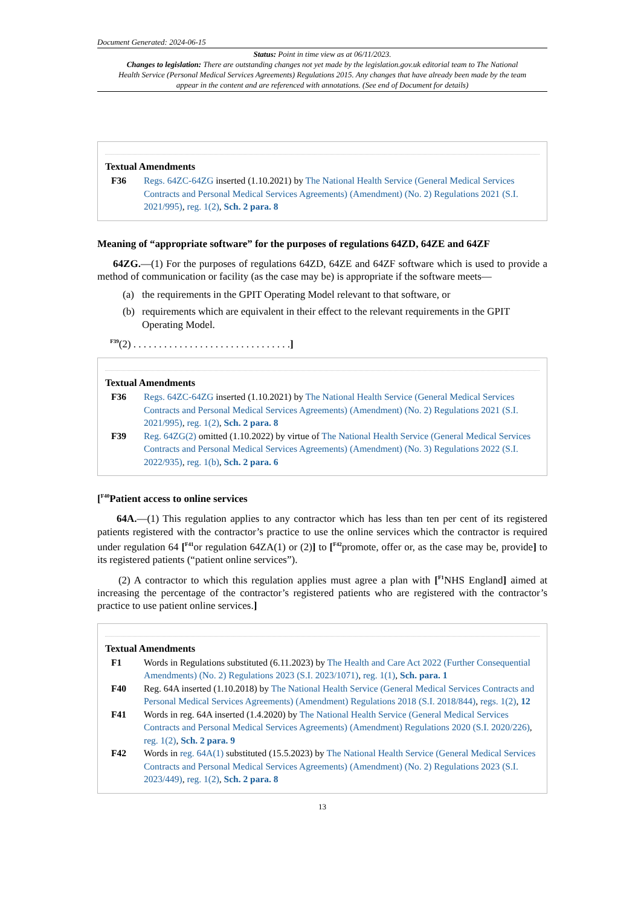Document Generated: 2024-06-15
Status: Point in time view as at 06/11/2023.
Changes to legislation: There are outstanding changes not yet made by the legislation.gov.uk editorial team to The National Health Service (Personal Medical Services Agreements) Regulations 2015. Any changes that have already been made by the team appear in the content and are referenced with annotations. (See end of Document for details)
Textual Amendments
F36 Regs. 64ZC-64ZG inserted (1.10.2021) by The National Health Service (General Medical Services Contracts and Personal Medical Services Agreements) (Amendment) (No. 2) Regulations 2021 (S.I. 2021/995), reg. 1(2), Sch. 2 para. 8
Meaning of “appropriate software” for the purposes of regulations 64ZD, 64ZE and 64ZF
64ZG.—(1) For the purposes of regulations 64ZD, 64ZE and 64ZF software which is used to provide a method of communication or facility (as the case may be) is appropriate if the software meets—
(a) the requirements in the GPIT Operating Model relevant to that software, or
(b) requirements which are equivalent in their effect to the relevant requirements in the GPIT Operating Model.
<sup>F39</sup>(2) . . . . . . . . . . . . . . . . . . . . . . . . . . . . . . .]
Textual Amendments
F36 Regs. 64ZC-64ZG inserted (1.10.2021) by The National Health Service (General Medical Services Contracts and Personal Medical Services Agreements) (Amendment) (No. 2) Regulations 2021 (S.I. 2021/995), reg. 1(2), Sch. 2 para. 8
F39 Reg. 64ZG(2) omitted (1.10.2022) by virtue of The National Health Service (General Medical Services Contracts and Personal Medical Services Agreements) (Amendment) (No. 3) Regulations 2022 (S.I. 2022/935), reg. 1(b), Sch. 2 para. 6
[<sup>F40</sup>Patient access to online services
64A.—(1) This regulation applies to any contractor which has less than ten per cent of its registered patients registered with the contractor’s practice to use the online services which the contractor is required under regulation 64 [<sup>F41</sup>or regulation 64ZA(1) or (2)] to [<sup>F42</sup>promote, offer or, as the case may be, provide] to its registered patients (“patient online services”).
(2) A contractor to which this regulation applies must agree a plan with [<sup>F1</sup>NHS England] aimed at increasing the percentage of the contractor’s registered patients who are registered with the contractor’s practice to use patient online services.]
Textual Amendments
F1 Words in Regulations substituted (6.11.2023) by The Health and Care Act 2022 (Further Consequential Amendments) (No. 2) Regulations 2023 (S.I. 2023/1071), reg. 1(1), Sch. para. 1
F40 Reg. 64A inserted (1.10.2018) by The National Health Service (General Medical Services Contracts and Personal Medical Services Agreements) (Amendment) Regulations 2018 (S.I. 2018/844), regs. 1(2), 12
F41 Words in reg. 64A inserted (1.4.2020) by The National Health Service (General Medical Services Contracts and Personal Medical Services Agreements) (Amendment) Regulations 2020 (S.I. 2020/226), reg. 1(2), Sch. 2 para. 9
F42 Words in reg. 64A(1) substituted (15.5.2023) by The National Health Service (General Medical Services Contracts and Personal Medical Services Agreements) (Amendment) (No. 2) Regulations 2023 (S.I. 2023/449), reg. 1(2), Sch. 2 para. 8
13